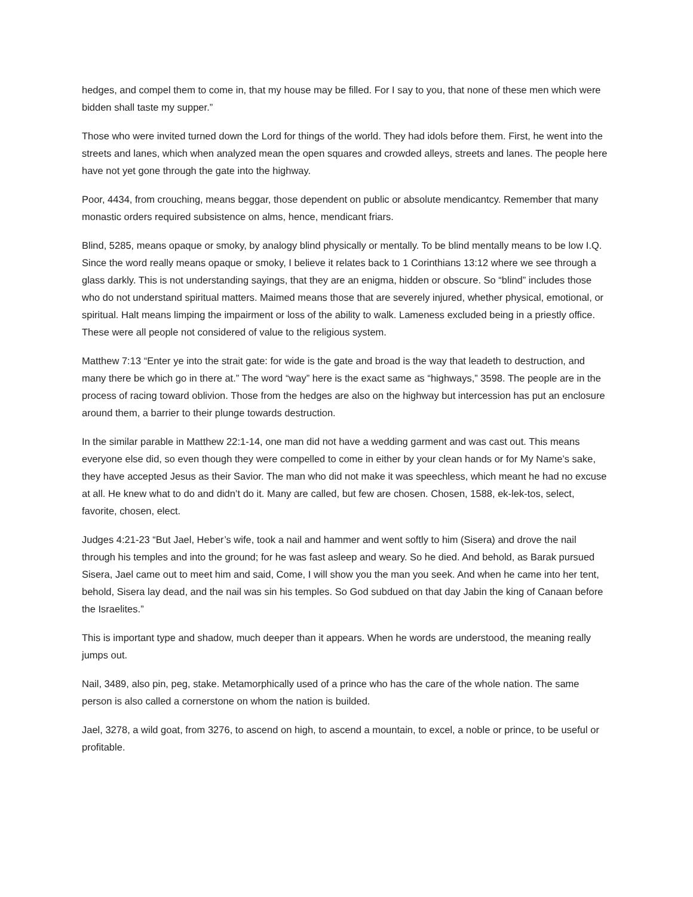hedges, and compel them to come in, that my house may be filled. For I say to you, that none of these men which were bidden shall taste my supper.”
Those who were invited turned down the Lord for things of the world. They had idols before them. First, he went into the streets and lanes, which when analyzed mean the open squares and crowded alleys, streets and lanes. The people here have not yet gone through the gate into the highway.
Poor, 4434, from crouching, means beggar, those dependent on public or absolute mendicantcy. Remember that many monastic orders required subsistence on alms, hence, mendicant friars.
Blind, 5285, means opaque or smoky, by analogy blind physically or mentally. To be blind mentally means to be low I.Q. Since the word really means opaque or smoky, I believe it relates back to 1 Corinthians 13:12 where we see through a glass darkly. This is not understanding sayings, that they are an enigma, hidden or obscure. So “blind” includes those who do not understand spiritual matters. Maimed means those that are severely injured, whether physical, emotional, or spiritual. Halt means limping the impairment or loss of the ability to walk. Lameness excluded being in a priestly office. These were all people not considered of value to the religious system.
Matthew 7:13 “Enter ye into the strait gate: for wide is the gate and broad is the way that leadeth to destruction, and many there be which go in there at.” The word “way” here is the exact same as “highways,” 3598. The people are in the process of racing toward oblivion. Those from the hedges are also on the highway but intercession has put an enclosure around them, a barrier to their plunge towards destruction.
In the similar parable in Matthew 22:1-14, one man did not have a wedding garment and was cast out. This means everyone else did, so even though they were compelled to come in either by your clean hands or for My Name’s sake, they have accepted Jesus as their Savior. The man who did not make it was speechless, which meant he had no excuse at all. He knew what to do and didn’t do it. Many are called, but few are chosen. Chosen, 1588, ek-lek-tos, select, favorite, chosen, elect.
Judges 4:21-23 “But Jael, Heber’s wife, took a nail and hammer and went softly to him (Sisera) and drove the nail through his temples and into the ground; for he was fast asleep and weary. So he died. And behold, as Barak pursued Sisera, Jael came out to meet him and said, Come, I will show you the man you seek. And when he came into her tent, behold, Sisera lay dead, and the nail was sin his temples. So God subdued on that day Jabin the king of Canaan before the Israelites.”
This is important type and shadow, much deeper than it appears. When he words are understood, the meaning really jumps out.
Nail, 3489, also pin, peg, stake. Metamorphically used of a prince who has the care of the whole nation. The same person is also called a cornerstone on whom the nation is builded.
Jael, 3278, a wild goat, from 3276, to ascend on high, to ascend a mountain, to excel, a noble or prince, to be useful or profitable.